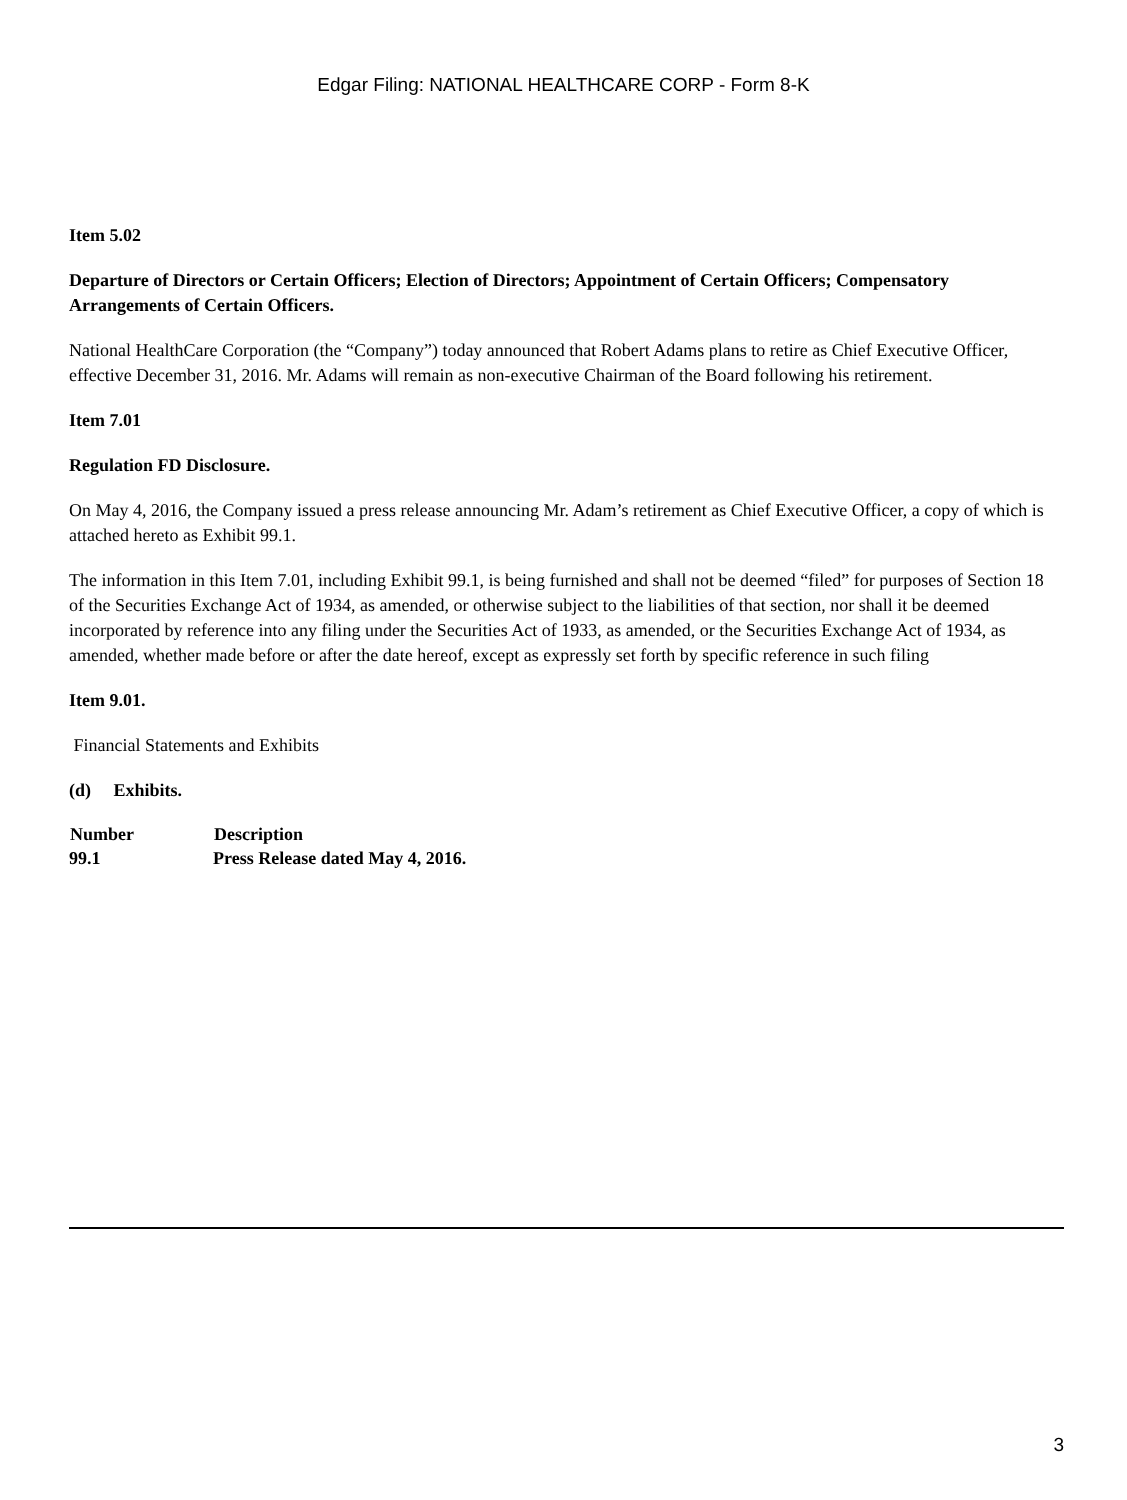Edgar Filing: NATIONAL HEALTHCARE CORP - Form 8-K
Item 5.02
Departure of Directors or Certain Officers; Election of Directors; Appointment of Certain Officers; Compensatory Arrangements of Certain Officers.
National HealthCare Corporation (the “Company”) today announced that Robert Adams plans to retire as Chief Executive Officer, effective December 31, 2016. Mr. Adams will remain as non-executive Chairman of the Board following his retirement.
Item 7.01
Regulation FD Disclosure.
On May 4, 2016, the Company issued a press release announcing Mr. Adam’s retirement as Chief Executive Officer, a copy of which is attached hereto as Exhibit 99.1.
The information in this Item 7.01, including Exhibit 99.1, is being furnished and shall not be deemed “filed” for purposes of Section 18 of the Securities Exchange Act of 1934, as amended, or otherwise subject to the liabilities of that section, nor shall it be deemed incorporated by reference into any filing under the Securities Act of 1933, as amended, or the Securities Exchange Act of 1934, as amended, whether made before or after the date hereof, except as expressly set forth by specific reference in such filing
Item 9.01.
Financial Statements and Exhibits
(d) Exhibits.
| Number | Description |
| --- | --- |
| 99.1 | Press Release dated May 4, 2016. |
3